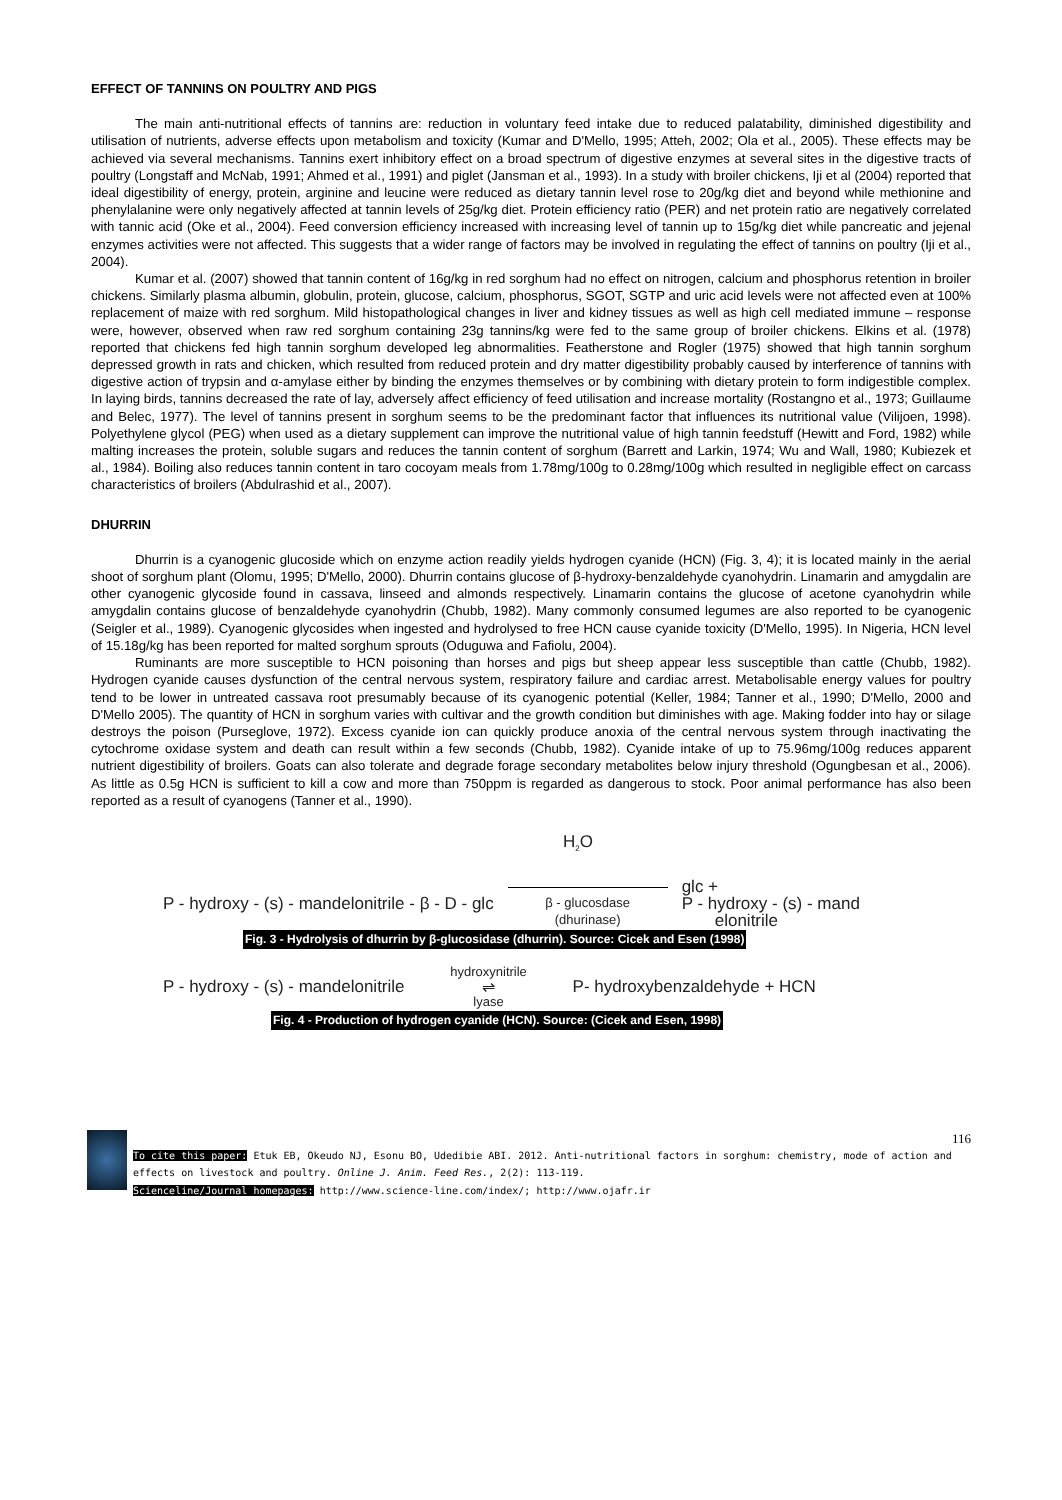EFFECT OF TANNINS ON POULTRY AND PIGS
The main anti-nutritional effects of tannins are: reduction in voluntary feed intake due to reduced palatability, diminished digestibility and utilisation of nutrients, adverse effects upon metabolism and toxicity (Kumar and D'Mello, 1995; Atteh, 2002; Ola et al., 2005). These effects may be achieved via several mechanisms. Tannins exert inhibitory effect on a broad spectrum of digestive enzymes at several sites in the digestive tracts of poultry (Longstaff and McNab, 1991; Ahmed et al., 1991) and piglet (Jansman et al., 1993). In a study with broiler chickens, Iji et al (2004) reported that ideal digestibility of energy, protein, arginine and leucine were reduced as dietary tannin level rose to 20g/kg diet and beyond while methionine and phenylalanine were only negatively affected at tannin levels of 25g/kg diet. Protein efficiency ratio (PER) and net protein ratio are negatively correlated with tannic acid (Oke et al., 2004). Feed conversion efficiency increased with increasing level of tannin up to 15g/kg diet while pancreatic and jejenal enzymes activities were not affected. This suggests that a wider range of factors may be involved in regulating the effect of tannins on poultry (Iji et al., 2004).
Kumar et al. (2007) showed that tannin content of 16g/kg in red sorghum had no effect on nitrogen, calcium and phosphorus retention in broiler chickens. Similarly plasma albumin, globulin, protein, glucose, calcium, phosphorus, SGOT, SGTP and uric acid levels were not affected even at 100% replacement of maize with red sorghum. Mild histopathological changes in liver and kidney tissues as well as high cell mediated immune – response were, however, observed when raw red sorghum containing 23g tannins/kg were fed to the same group of broiler chickens. Elkins et al. (1978) reported that chickens fed high tannin sorghum developed leg abnormalities. Featherstone and Rogler (1975) showed that high tannin sorghum depressed growth in rats and chicken, which resulted from reduced protein and dry matter digestibility probably caused by interference of tannins with digestive action of trypsin and α-amylase either by binding the enzymes themselves or by combining with dietary protein to form indigestible complex. In laying birds, tannins decreased the rate of lay, adversely affect efficiency of feed utilisation and increase mortality (Rostangno et al., 1973; Guillaume and Belec, 1977). The level of tannins present in sorghum seems to be the predominant factor that influences its nutritional value (Vilijoen, 1998). Polyethylene glycol (PEG) when used as a dietary supplement can improve the nutritional value of high tannin feedstuff (Hewitt and Ford, 1982) while malting increases the protein, soluble sugars and reduces the tannin content of sorghum (Barrett and Larkin, 1974; Wu and Wall, 1980; Kubiezek et al., 1984). Boiling also reduces tannin content in taro cocoyam meals from 1.78mg/100g to 0.28mg/100g which resulted in negligible effect on carcass characteristics of broilers (Abdulrashid et al., 2007).
DHURRIN
Dhurrin is a cyanogenic glucoside which on enzyme action readily yields hydrogen cyanide (HCN) (Fig. 3, 4); it is located mainly in the aerial shoot of sorghum plant (Olomu, 1995; D'Mello, 2000). Dhurrin contains glucose of β-hydroxy-benzaldehyde cyanohydrin. Linamarin and amygdalin are other cyanogenic glycoside found in cassava, linseed and almonds respectively. Linamarin contains the glucose of acetone cyanohydrin while amygdalin contains glucose of benzaldehyde cyanohydrin (Chubb, 1982). Many commonly consumed legumes are also reported to be cyanogenic (Seigler et al., 1989). Cyanogenic glycosides when ingested and hydrolysed to free HCN cause cyanide toxicity (D'Mello, 1995). In Nigeria, HCN level of 15.18g/kg has been reported for malted sorghum sprouts (Oduguwa and Fafiolu, 2004).
Ruminants are more susceptible to HCN poisoning than horses and pigs but sheep appear less susceptible than cattle (Chubb, 1982). Hydrogen cyanide causes dysfunction of the central nervous system, respiratory failure and cardiac arrest. Metabolisable energy values for poultry tend to be lower in untreated cassava root presumably because of its cyanogenic potential (Keller, 1984; Tanner et al., 1990; D'Mello, 2000 and D'Mello 2005). The quantity of HCN in sorghum varies with cultivar and the growth condition but diminishes with age. Making fodder into hay or silage destroys the poison (Purseglove, 1972). Excess cyanide ion can quickly produce anoxia of the central nervous system through inactivating the cytochrome oxidase system and death can result within a few seconds (Chubb, 1982). Cyanide intake of up to 75.96mg/100g reduces apparent nutrient digestibility of broilers. Goats can also tolerate and degrade forage secondary metabolites below injury threshold (Ogungbesan et al., 2006). As little as 0.5g HCN is sufficient to kill a cow and more than 750ppm is regarded as dangerous to stock. Poor animal performance has also been reported as a result of cyanogens (Tanner et al., 1990).
H<sub>2</sub>O
P - hydroxy - (s) - mandelonitrile - β - D - glc
β - glucosdase
(dhurinase)
glc +
P - hydroxy - (s) - mand
elonitrile
Fig. 3 - Hydrolysis of dhurrin by β-glucosidase (dhurrin). Source: Cicek and Esen (1998)
P - hydroxy - (s) - mandelonitrile
hydroxynitrile
⇌
lyase
P- hydroxybenzaldehyde + HCN
Fig. 4 - Production of hydrogen cyanide (HCN). Source: (Cicek and Esen, 1998)
116
To cite this paper: Etuk EB, Okeudo NJ, Esonu BO, Udedibie ABI. 2012. Anti-nutritional factors in sorghum: chemistry, mode of action and effects on livestock and poultry. Online J. Anim. Feed Res., 2(2): 113-119.
Scienceline/Journal homepages: http://www.science-line.com/index/; http://www.ojafr.ir